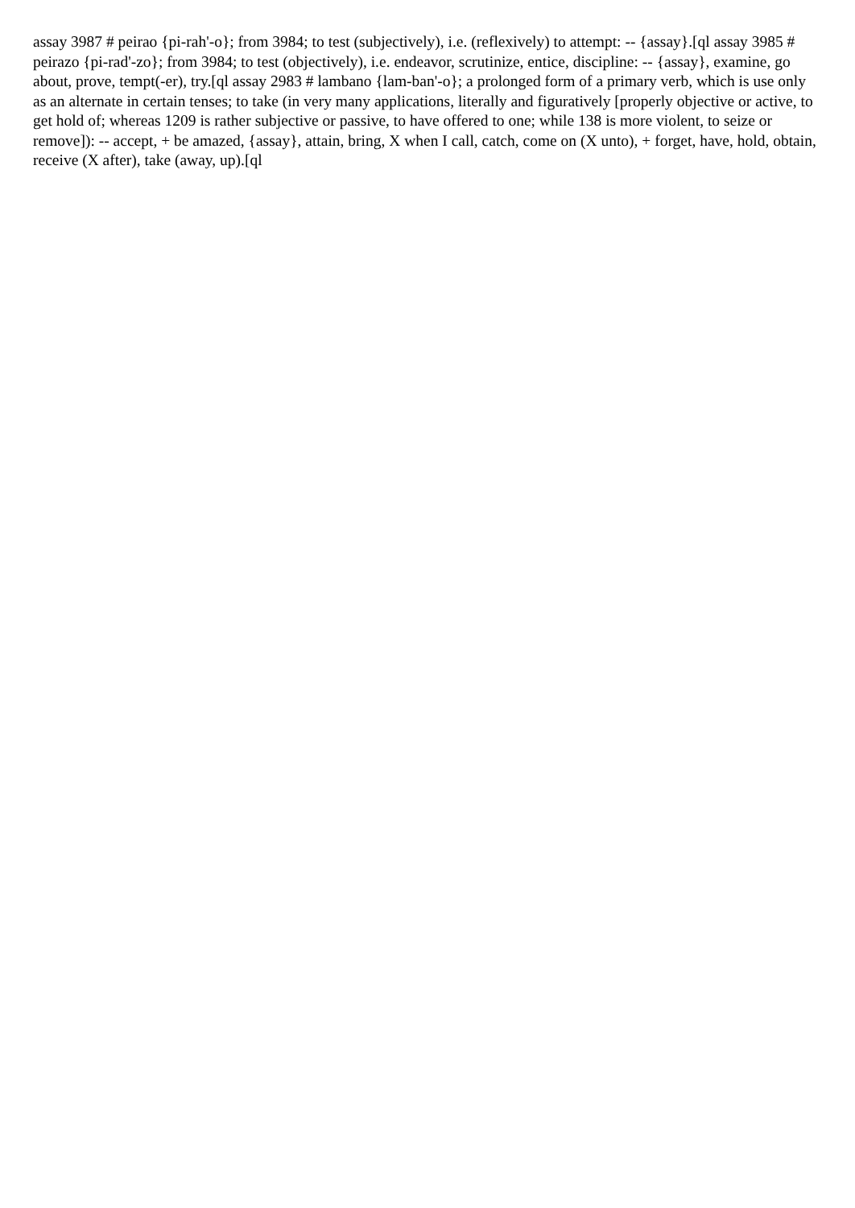assay 3987 # peirao {pi-rah'-o}; from 3984; to test (subjectively), i.e. (reflexively) to attempt: -- {assay}.[ql assay 3985 # peirazo {pi-rad'-zo}; from 3984; to test (objectively), i.e. endeavor, scrutinize, entice, discipline: -- {assay}, examine, go about, prove, tempt(-er), try.[ql assay 2983 # lambano {lam-ban'-o}; a prolonged form of a primary verb, which is use only as an alternate in certain tenses; to take (in very many applications, literally and figuratively [properly objective or active, to get hold of; whereas 1209 is rather subjective or passive, to have offered to one; while 138 is more violent, to seize or remove]): -- accept, + be amazed, {assay}, attain, bring, X when I call, catch, come on (X unto), + forget, have, hold, obtain, receive (X after), take (away, up).[ql